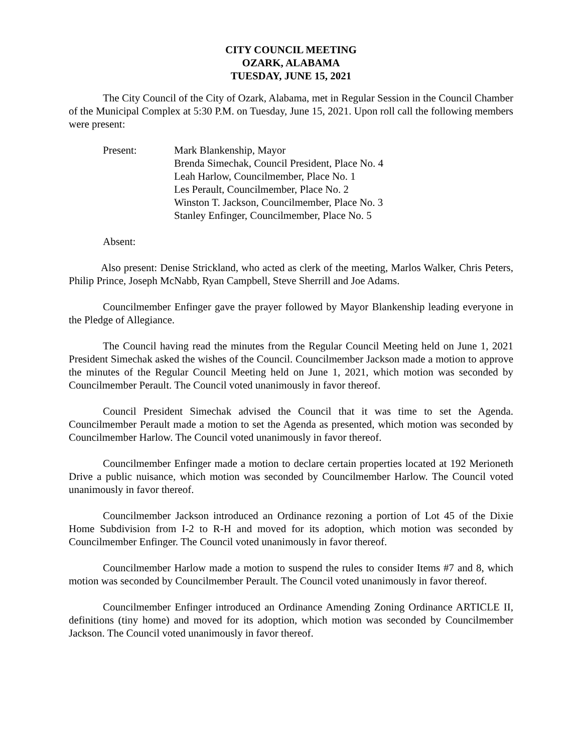CITY COUNCIL MEETING
OZARK, ALABAMA
TUESDAY, JUNE 15, 2021
The City Council of the City of Ozark, Alabama, met in Regular Session in the Council Chamber of the Municipal Complex at 5:30 P.M. on Tuesday, June 15, 2021. Upon roll call the following members were present:
Present: Mark Blankenship, Mayor
Brenda Simechak, Council President, Place No. 4
Leah Harlow, Councilmember, Place No. 1
Les Perault, Councilmember, Place No. 2
Winston T. Jackson, Councilmember, Place No. 3
Stanley Enfinger, Councilmember, Place No. 5
Absent:
Also present: Denise Strickland, who acted as clerk of the meeting, Marlos Walker, Chris Peters, Philip Prince, Joseph McNabb, Ryan Campbell, Steve Sherrill and Joe Adams.
Councilmember Enfinger gave the prayer followed by Mayor Blankenship leading everyone in the Pledge of Allegiance.
The Council having read the minutes from the Regular Council Meeting held on June 1, 2021 President Simechak asked the wishes of the Council. Councilmember Jackson made a motion to approve the minutes of the Regular Council Meeting held on June 1, 2021, which motion was seconded by Councilmember Perault. The Council voted unanimously in favor thereof.
Council President Simechak advised the Council that it was time to set the Agenda. Councilmember Perault made a motion to set the Agenda as presented, which motion was seconded by Councilmember Harlow. The Council voted unanimously in favor thereof.
Councilmember Enfinger made a motion to declare certain properties located at 192 Merioneth Drive a public nuisance, which motion was seconded by Councilmember Harlow. The Council voted unanimously in favor thereof.
Councilmember Jackson introduced an Ordinance rezoning a portion of Lot 45 of the Dixie Home Subdivision from I-2 to R-H and moved for its adoption, which motion was seconded by Councilmember Enfinger. The Council voted unanimously in favor thereof.
Councilmember Harlow made a motion to suspend the rules to consider Items #7 and 8, which motion was seconded by Councilmember Perault. The Council voted unanimously in favor thereof.
Councilmember Enfinger introduced an Ordinance Amending Zoning Ordinance ARTICLE II, definitions (tiny home) and moved for its adoption, which motion was seconded by Councilmember Jackson. The Council voted unanimously in favor thereof.